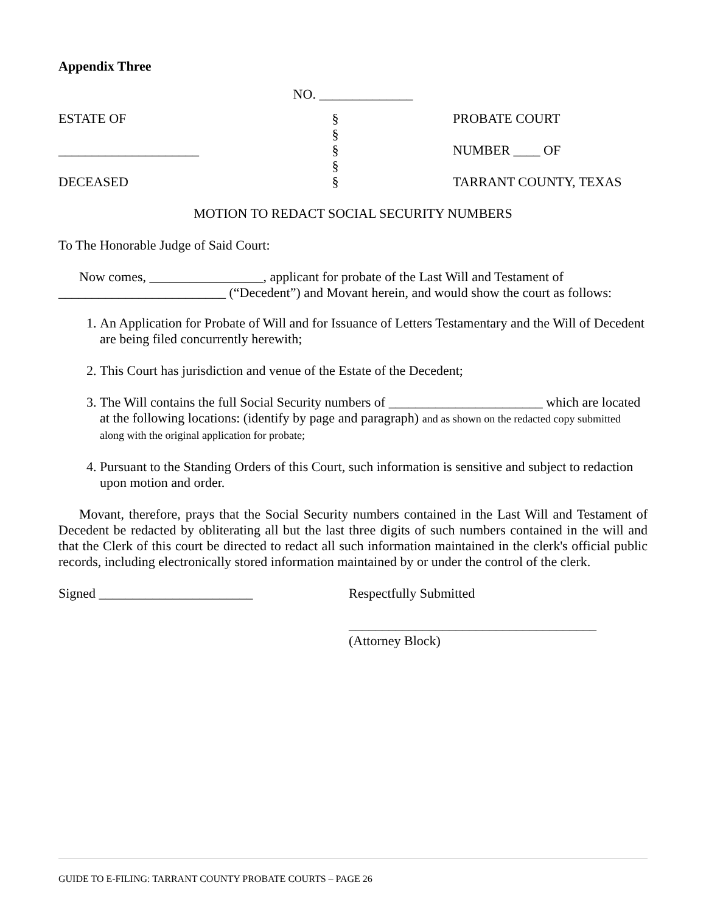Appendix Three
NO. ______________
ESTATE OF
_____________________
DECEASED
§
§
§
§
§
PROBATE COURT
NUMBER ____ OF
TARRANT COUNTY, TEXAS
MOTION TO REDACT SOCIAL SECURITY NUMBERS
To The Honorable Judge of Said Court:
Now comes, _________________, applicant for probate of the Last Will and Testament of _________________________ (“Decedent”) and Movant herein, and would show the court as follows:
1. An Application for Probate of Will and for Issuance of Letters Testamentary and the Will of Decedent are being filed concurrently herewith;
2. This Court has jurisdiction and venue of the Estate of the Decedent;
3. The Will contains the full Social Security numbers of _______________________ which are located at the following locations: (identify by page and paragraph) and as shown on the redacted copy submitted along with the original application for probate;
4. Pursuant to the Standing Orders of this Court, such information is sensitive and subject to redaction upon motion and order.
Movant, therefore, prays that the Social Security numbers contained in the Last Will and Testament of Decedent be redacted by obliterating all but the last three digits of such numbers contained in the will and that the Clerk of this court be directed to redact all such information maintained in the clerk's official public records, including electronically stored information maintained by or under the control of the clerk.
Signed _______________________ Respectfully Submitted
_____________________________________
(Attorney Block)
GUIDE TO E-FILING: TARRANT COUNTY PROBATE COURTS – PAGE 26